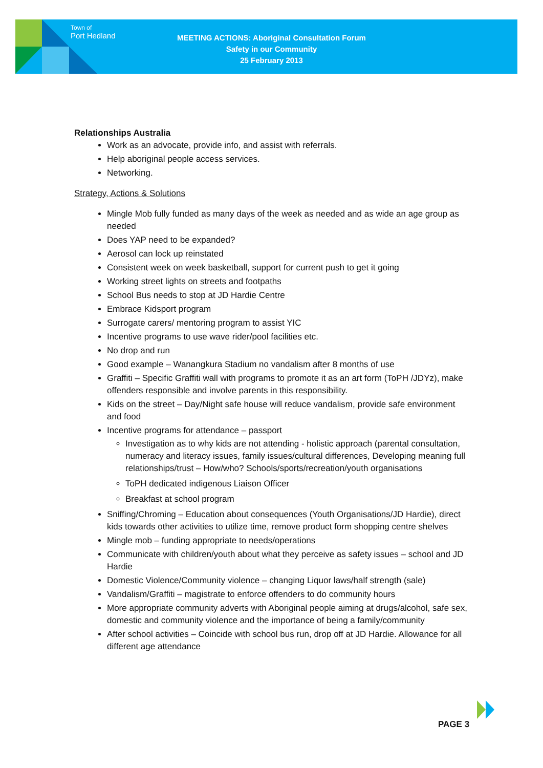Town of
Port Hedland
MEETING ACTIONS: Aboriginal Consultation Forum
Safety in our Community
25 February 2013
Relationships Australia
Work as an advocate, provide info, and assist with referrals.
Help aboriginal people access services.
Networking.
Strategy, Actions & Solutions
Mingle Mob fully funded as many days of the week as needed and as wide an age group as needed
Does YAP need to be expanded?
Aerosol can lock up reinstated
Consistent week on week basketball, support for current push to get it going
Working street lights on streets and footpaths
School Bus needs to stop at JD Hardie Centre
Embrace Kidsport program
Surrogate carers/ mentoring program to assist YIC
Incentive programs to use wave rider/pool facilities etc.
No drop and run
Good example – Wanangkura Stadium no vandalism after 8 months of use
Graffiti – Specific Graffiti wall with programs to promote it as an art form (ToPH /JDYz), make offenders responsible and involve parents in this responsibility.
Kids on the street – Day/Night safe house will reduce vandalism, provide safe environment and food
Incentive programs for attendance – passport
Investigation as to why kids are not attending - holistic approach (parental consultation, numeracy and literacy issues, family issues/cultural differences, Developing meaning full relationships/trust – How/who? Schools/sports/recreation/youth organisations
ToPH dedicated indigenous Liaison Officer
Breakfast at school program
Sniffing/Chroming – Education about consequences (Youth Organisations/JD Hardie), direct kids towards other activities to utilize time, remove product form shopping centre shelves
Mingle mob – funding appropriate to needs/operations
Communicate with children/youth about what they perceive as safety issues – school and JD Hardie
Domestic Violence/Community violence – changing Liquor laws/half strength (sale)
Vandalism/Graffiti – magistrate to enforce offenders to do community hours
More appropriate community adverts with Aboriginal people aiming at drugs/alcohol, safe sex, domestic and community violence and the importance of being a family/community
After school activities – Coincide with school bus run, drop off at JD Hardie. Allowance for all different age attendance
PAGE 3